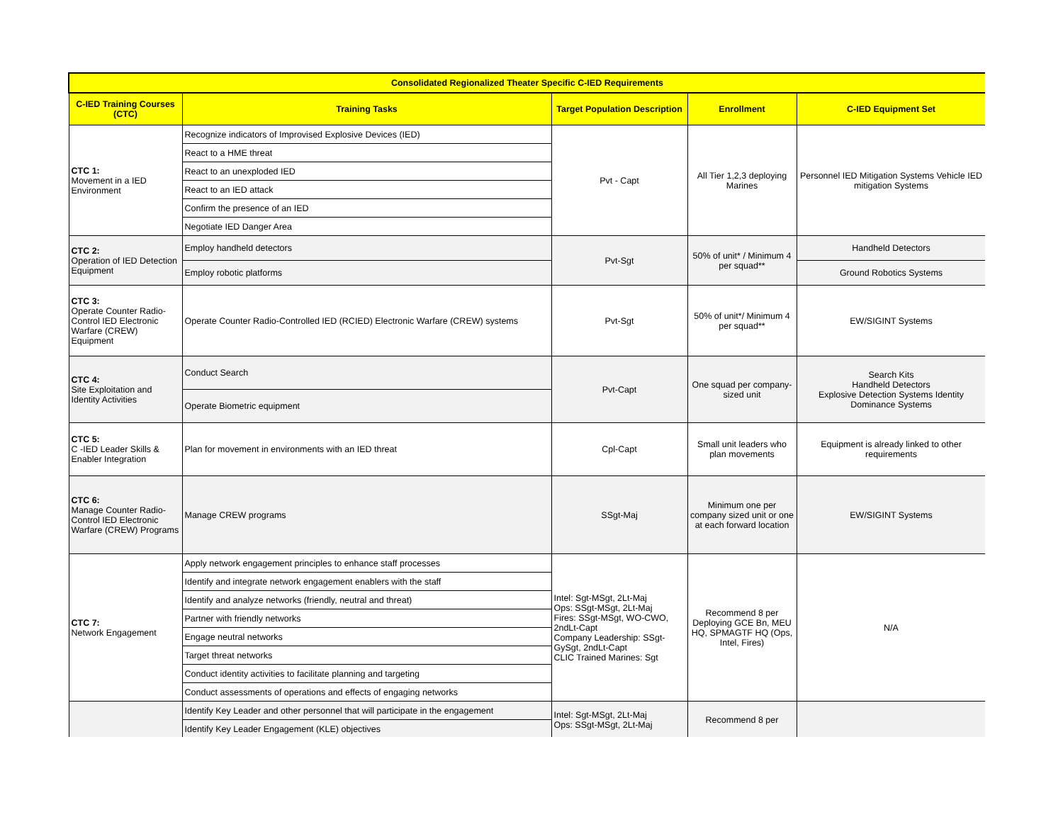| Consolidated Regionalized Theater Specific C-IED Requirements | | | | |
| --- | --- | --- | --- | --- |
| C-IED Training Courses (CTC) | Training Tasks | Target Population Description | Enrollment | C-IED Equipment Set |
| CTC 1: Movement in a IED Environment | Recognize indicators of Improvised Explosive Devices (IED) | Pvt - Capt | All Tier 1,2,3 deploying Marines | Personnel IED Mitigation Systems Vehicle IED mitigation Systems |
| | React to a HME threat | | | |
| | React to an unexploded IED | | | |
| | React to an IED attack | | | |
| | Confirm the presence of an IED | | | |
| | Negotiate IED Danger Area | | | |
| CTC 2: Operation of IED Detection Equipment | Employ handheld detectors | Pvt-Sgt | 50% of unit* / Minimum 4 per squad** | Handheld Detectors |
| | Employ robotic platforms | | | Ground Robotics Systems |
| CTC 3: Operate Counter Radio-Control IED Electronic Warfare (CREW) Equipment | Operate Counter Radio-Controlled IED (RCIED) Electronic Warfare (CREW) systems | Pvt-Sgt | 50% of unit*/ Minimum 4 per squad** | EW/SIGINT Systems |
| CTC 4: Site Exploitation and Identity Activities | Conduct Search | Pvt-Capt | One squad per company-sized unit | Search Kits Handheld Detectors Explosive Detection Systems Identity Dominance Systems |
| | Operate Biometric equipment | | | |
| CTC 5: C -IED Leader Skills & Enabler Integration | Plan for movement in environments with an IED threat | Cpl-Capt | Small unit leaders who plan movements | Equipment is already linked to other requirements |
| CTC 6: Manage Counter Radio-Control IED Electronic Warfare (CREW) Programs | Manage CREW programs | SSgt-Maj | Minimum one per company sized unit or one at each forward location | EW/SIGINT Systems |
| CTC 7: Network Engagement | Apply network engagement principles to enhance staff processes | Intel: Sgt-MSgt, 2Lt-Maj Ops: SSgt-MSgt, 2Lt-Maj Fires: SSgt-MSgt, WO-CWO, 2ndLt-Capt Company Leadership: SSgt-GySgt, 2ndLt-Capt CLIC Trained Marines: Sgt | Recommend 8 per Deploying GCE Bn, MEU HQ, SPMAGTF HQ (Ops, Intel, Fires) | N/A |
| | Identify and integrate network engagement enablers with the staff | | | |
| | Identify and analyze networks (friendly, neutral and threat) | | | |
| | Partner with friendly networks | | | |
| | Engage neutral networks | | | |
| | Target threat networks | | | |
| | Conduct identity activities to facilitate planning and targeting | | | |
| | Conduct assessments of operations and effects of engaging networks | | | |
| | Identify Key Leader and other personnel that will participate in the engagement | Intel: Sgt-MSgt, 2Lt-Maj Ops: SSgt-MSgt, 2Lt-Maj | Recommend 8 per | |
| | Identify Key Leader Engagement (KLE) objectives | | | |